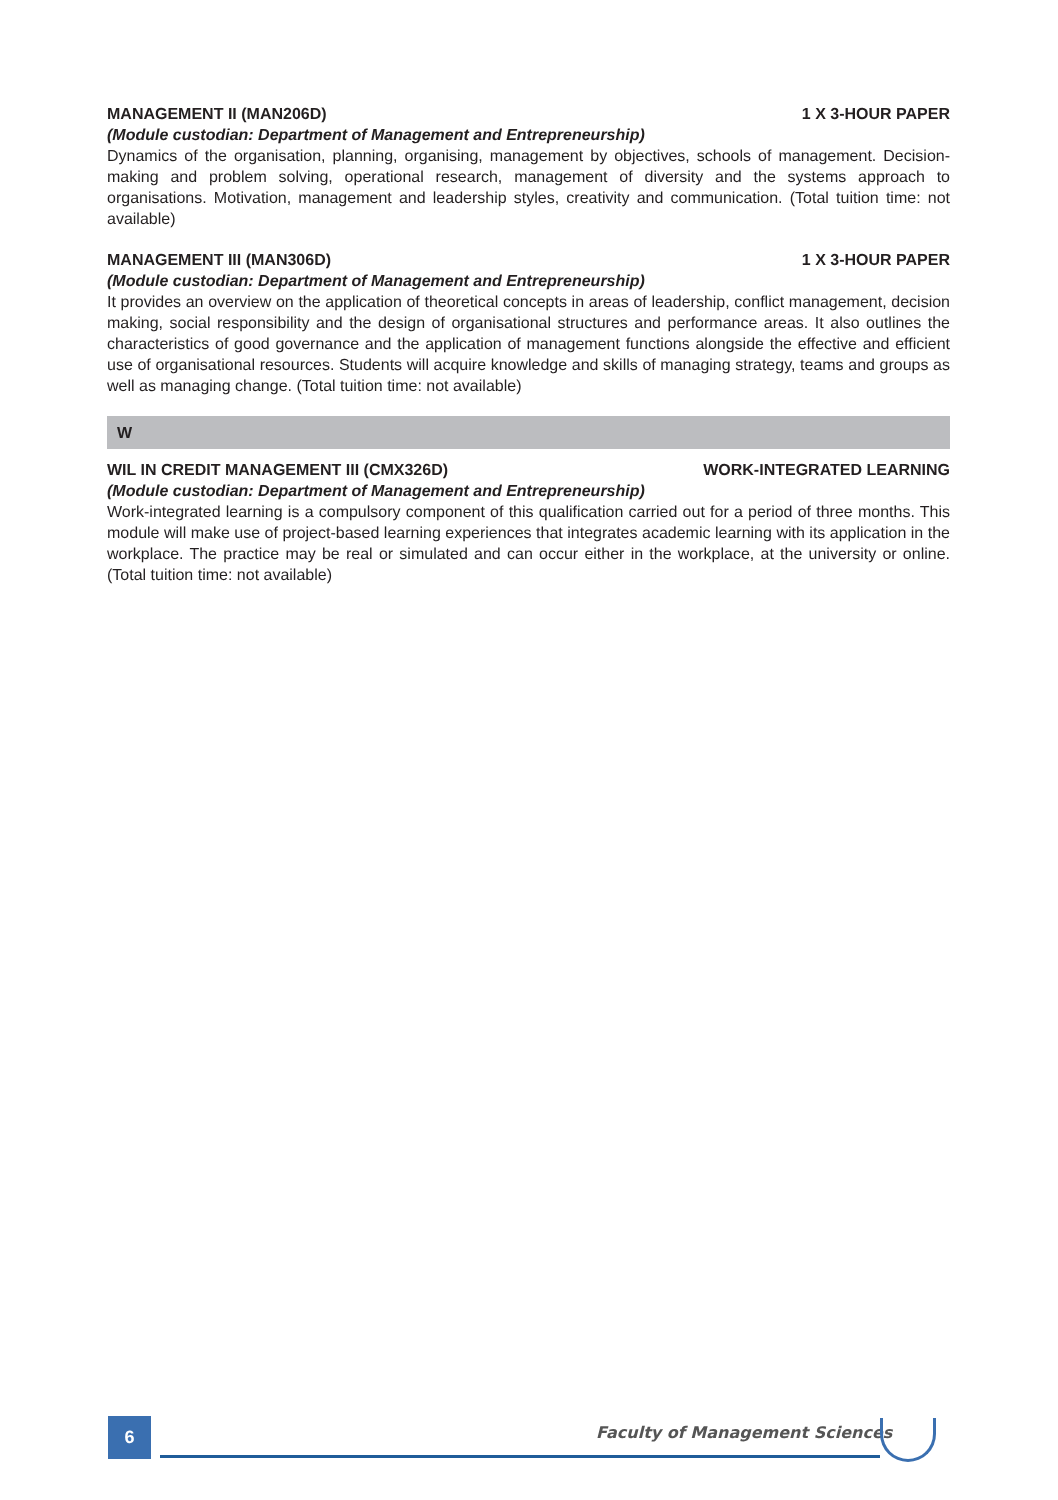MANAGEMENT II (MAN206D) 1 X 3-HOUR PAPER
(Module custodian: Department of Management and Entrepreneurship)
Dynamics of the organisation, planning, organising, management by objectives, schools of management. Decision-making and problem solving, operational research, management of diversity and the systems approach to organisations. Motivation, management and leadership styles, creativity and communication. (Total tuition time: not available)
MANAGEMENT III (MAN306D) 1 X 3-HOUR PAPER
(Module custodian: Department of Management and Entrepreneurship)
It provides an overview on the application of theoretical concepts in areas of leadership, conflict management, decision making, social responsibility and the design of organisational structures and performance areas. It also outlines the characteristics of good governance and the application of management functions alongside the effective and efficient use of organisational resources. Students will acquire knowledge and skills of managing strategy, teams and groups as well as managing change. (Total tuition time: not available)
W
WIL IN CREDIT MANAGEMENT III (CMX326D) WORK-INTEGRATED LEARNING
(Module custodian: Department of Management and Entrepreneurship)
Work-integrated learning is a compulsory component of this qualification carried out for a period of three months. This module will make use of project-based learning experiences that integrates academic learning with its application in the workplace. The practice may be real or simulated and can occur either in the workplace, at the university or online. (Total tuition time: not available)
6 Faculty of Management Sciences